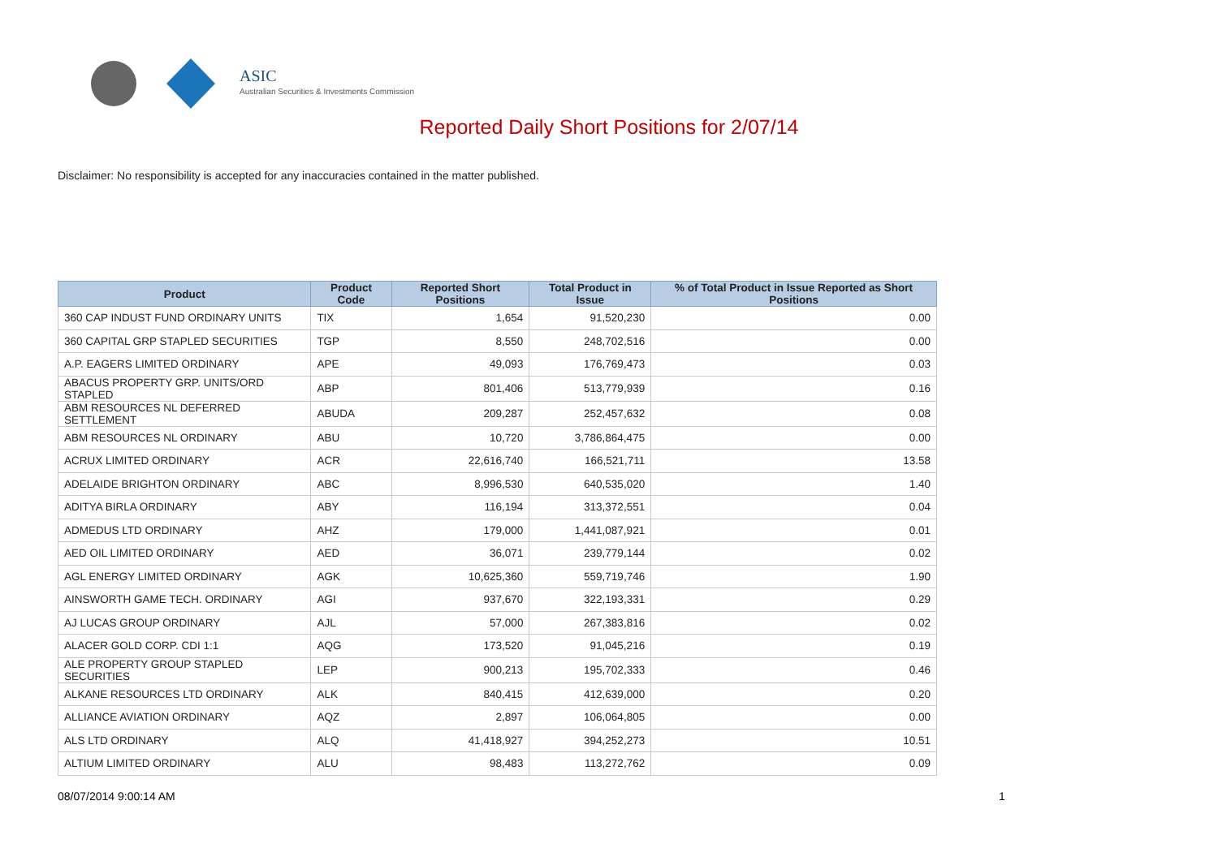ASIC
Australian Securities & Investments Commission
Reported Daily Short Positions for 2/07/14
Disclaimer: No responsibility is accepted for any inaccuracies contained in the matter published.
| Product | Product Code | Reported Short Positions | Total Product in Issue | % of Total Product in Issue Reported as Short Positions |
| --- | --- | --- | --- | --- |
| 360 CAP INDUST FUND ORDINARY UNITS | TIX | 1,654 | 91,520,230 | 0.00 |
| 360 CAPITAL GRP STAPLED SECURITIES | TGP | 8,550 | 248,702,516 | 0.00 |
| A.P. EAGERS LIMITED ORDINARY | APE | 49,093 | 176,769,473 | 0.03 |
| ABACUS PROPERTY GRP. UNITS/ORD STAPLED | ABP | 801,406 | 513,779,939 | 0.16 |
| ABM RESOURCES NL DEFERRED SETTLEMENT | ABUDA | 209,287 | 252,457,632 | 0.08 |
| ABM RESOURCES NL ORDINARY | ABU | 10,720 | 3,786,864,475 | 0.00 |
| ACRUX LIMITED ORDINARY | ACR | 22,616,740 | 166,521,711 | 13.58 |
| ADELAIDE BRIGHTON ORDINARY | ABC | 8,996,530 | 640,535,020 | 1.40 |
| ADITYA BIRLA ORDINARY | ABY | 116,194 | 313,372,551 | 0.04 |
| ADMEDUS LTD ORDINARY | AHZ | 179,000 | 1,441,087,921 | 0.01 |
| AED OIL LIMITED ORDINARY | AED | 36,071 | 239,779,144 | 0.02 |
| AGL ENERGY LIMITED ORDINARY | AGK | 10,625,360 | 559,719,746 | 1.90 |
| AINSWORTH GAME TECH. ORDINARY | AGI | 937,670 | 322,193,331 | 0.29 |
| AJ LUCAS GROUP ORDINARY | AJL | 57,000 | 267,383,816 | 0.02 |
| ALACER GOLD CORP. CDI 1:1 | AQG | 173,520 | 91,045,216 | 0.19 |
| ALE PROPERTY GROUP STAPLED SECURITIES | LEP | 900,213 | 195,702,333 | 0.46 |
| ALKANE RESOURCES LTD ORDINARY | ALK | 840,415 | 412,639,000 | 0.20 |
| ALLIANCE AVIATION ORDINARY | AQZ | 2,897 | 106,064,805 | 0.00 |
| ALS LTD ORDINARY | ALQ | 41,418,927 | 394,252,273 | 10.51 |
| ALTIUM LIMITED ORDINARY | ALU | 98,483 | 113,272,762 | 0.09 |
08/07/2014 9:00:14 AM 1